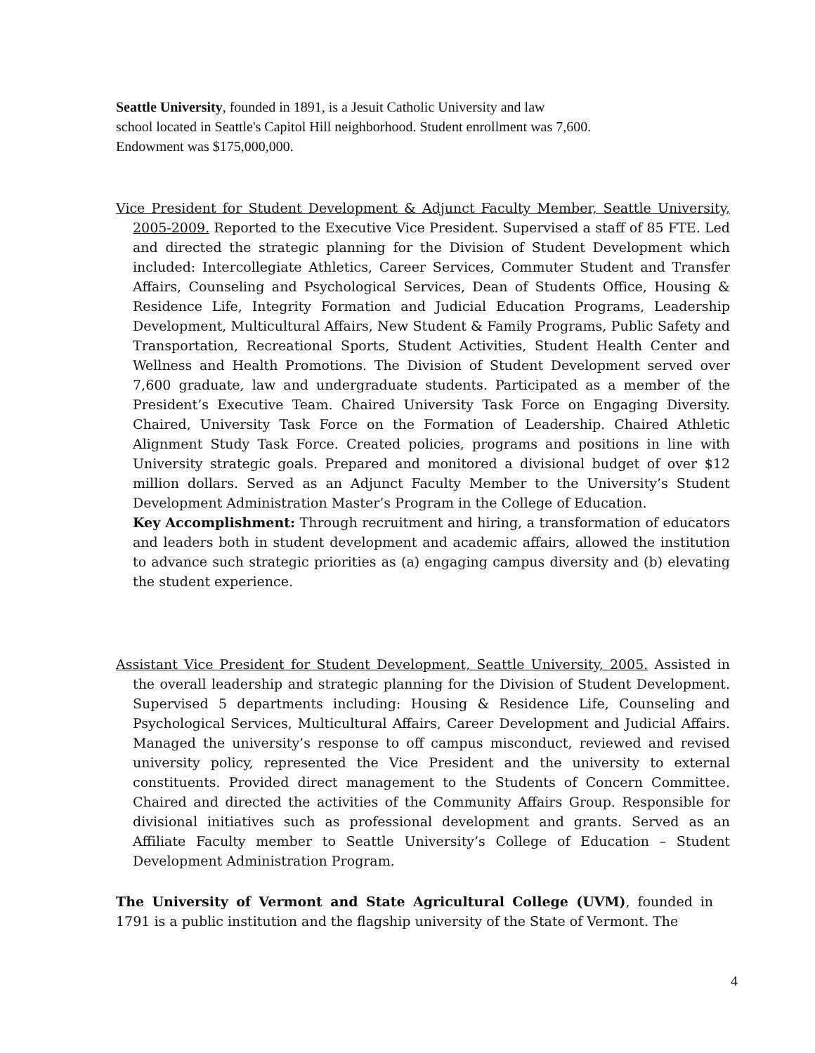Seattle University, founded in 1891, is a Jesuit Catholic University and law
school located in Seattle's Capitol Hill neighborhood. Student enrollment was 7,600.
Endowment was $175,000,000.
Vice President for Student Development & Adjunct Faculty Member, Seattle University, 2005-2009. Reported to the Executive Vice President. Supervised a staff of 85 FTE. Led and directed the strategic planning for the Division of Student Development which included: Intercollegiate Athletics, Career Services, Commuter Student and Transfer Affairs, Counseling and Psychological Services, Dean of Students Office, Housing & Residence Life, Integrity Formation and Judicial Education Programs, Leadership Development, Multicultural Affairs, New Student & Family Programs, Public Safety and Transportation, Recreational Sports, Student Activities, Student Health Center and Wellness and Health Promotions. The Division of Student Development served over 7,600 graduate, law and undergraduate students. Participated as a member of the President’s Executive Team. Chaired University Task Force on Engaging Diversity. Chaired, University Task Force on the Formation of Leadership. Chaired Athletic Alignment Study Task Force. Created policies, programs and positions in line with University strategic goals. Prepared and monitored a divisional budget of over $12 million dollars. Served as an Adjunct Faculty Member to the University’s Student Development Administration Master’s Program in the College of Education.
Key Accomplishment: Through recruitment and hiring, a transformation of educators and leaders both in student development and academic affairs, allowed the institution to advance such strategic priorities as (a) engaging campus diversity and (b) elevating the student experience.
Assistant Vice President for Student Development, Seattle University, 2005. Assisted in the overall leadership and strategic planning for the Division of Student Development. Supervised 5 departments including: Housing & Residence Life, Counseling and Psychological Services, Multicultural Affairs, Career Development and Judicial Affairs. Managed the university’s response to off campus misconduct, reviewed and revised university policy, represented the Vice President and the university to external constituents. Provided direct management to the Students of Concern Committee. Chaired and directed the activities of the Community Affairs Group. Responsible for divisional initiatives such as professional development and grants. Served as an Affiliate Faculty member to Seattle University’s College of Education – Student Development Administration Program.
The University of Vermont and State Agricultural College (UVM), founded in 1791 is a public institution and the flagship university of the State of Vermont. The
4